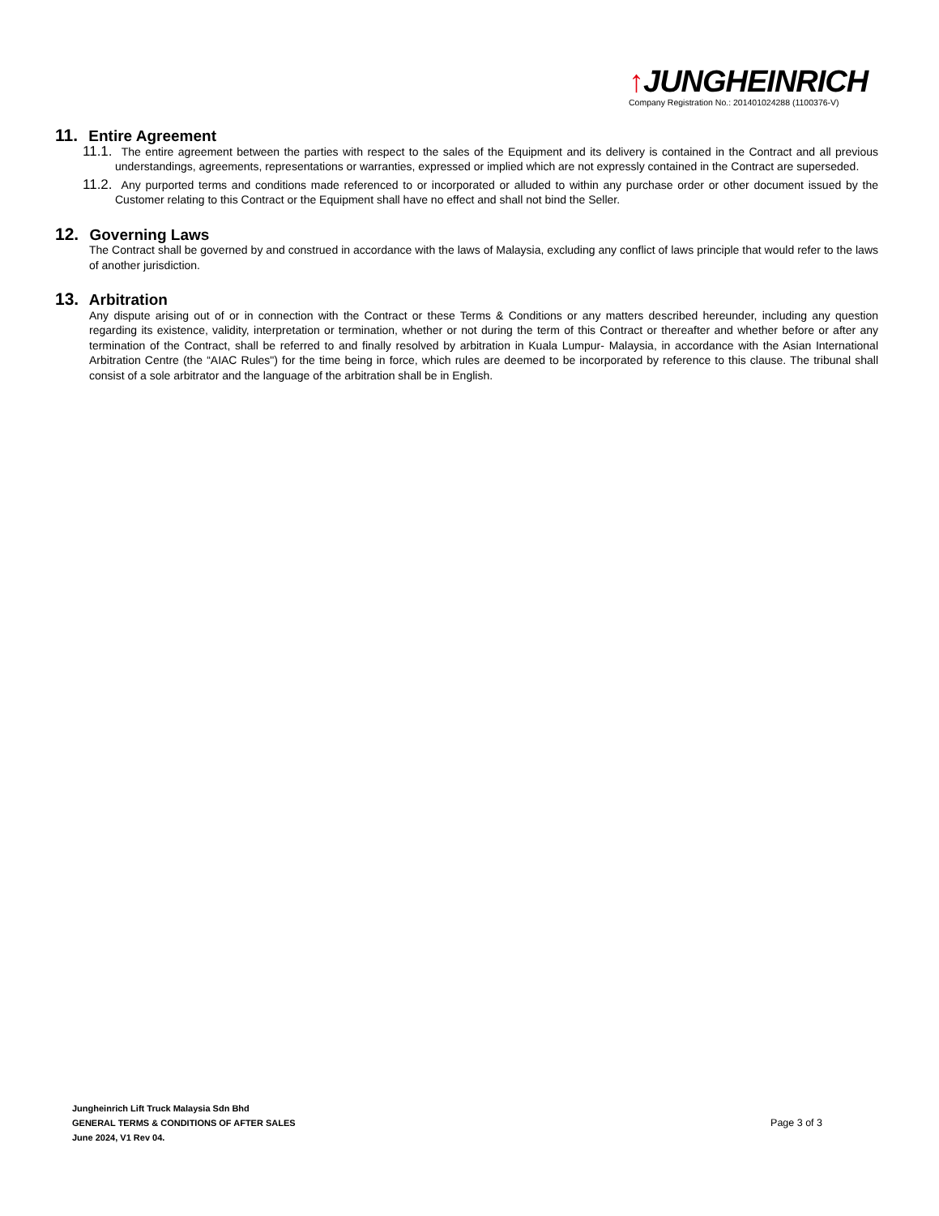↑JUNGHEINRICH
Company Registration No.: 201401024288 (1100376-V)
11. Entire Agreement
11.1. The entire agreement between the parties with respect to the sales of the Equipment and its delivery is contained in the Contract and all previous understandings, agreements, representations or warranties, expressed or implied which are not expressly contained in the Contract are superseded.
11.2. Any purported terms and conditions made referenced to or incorporated or alluded to within any purchase order or other document issued by the Customer relating to this Contract or the Equipment shall have no effect and shall not bind the Seller.
12. Governing Laws
The Contract shall be governed by and construed in accordance with the laws of Malaysia, excluding any conflict of laws principle that would refer to the laws of another jurisdiction.
13. Arbitration
Any dispute arising out of or in connection with the Contract or these Terms & Conditions or any matters described hereunder, including any question regarding its existence, validity, interpretation or termination, whether or not during the term of this Contract or thereafter and whether before or after any termination of the Contract, shall be referred to and finally resolved by arbitration in Kuala Lumpur- Malaysia, in accordance with the Asian International Arbitration Centre (the “AIAC Rules") for the time being in force, which rules are deemed to be incorporated by reference to this clause. The tribunal shall consist of a sole arbitrator and the language of the arbitration shall be in English.
Jungheinrich Lift Truck Malaysia Sdn Bhd
GENERAL TERMS & CONDITIONS OF AFTER SALES
June 2024, V1 Rev 04.
Page 3 of 3